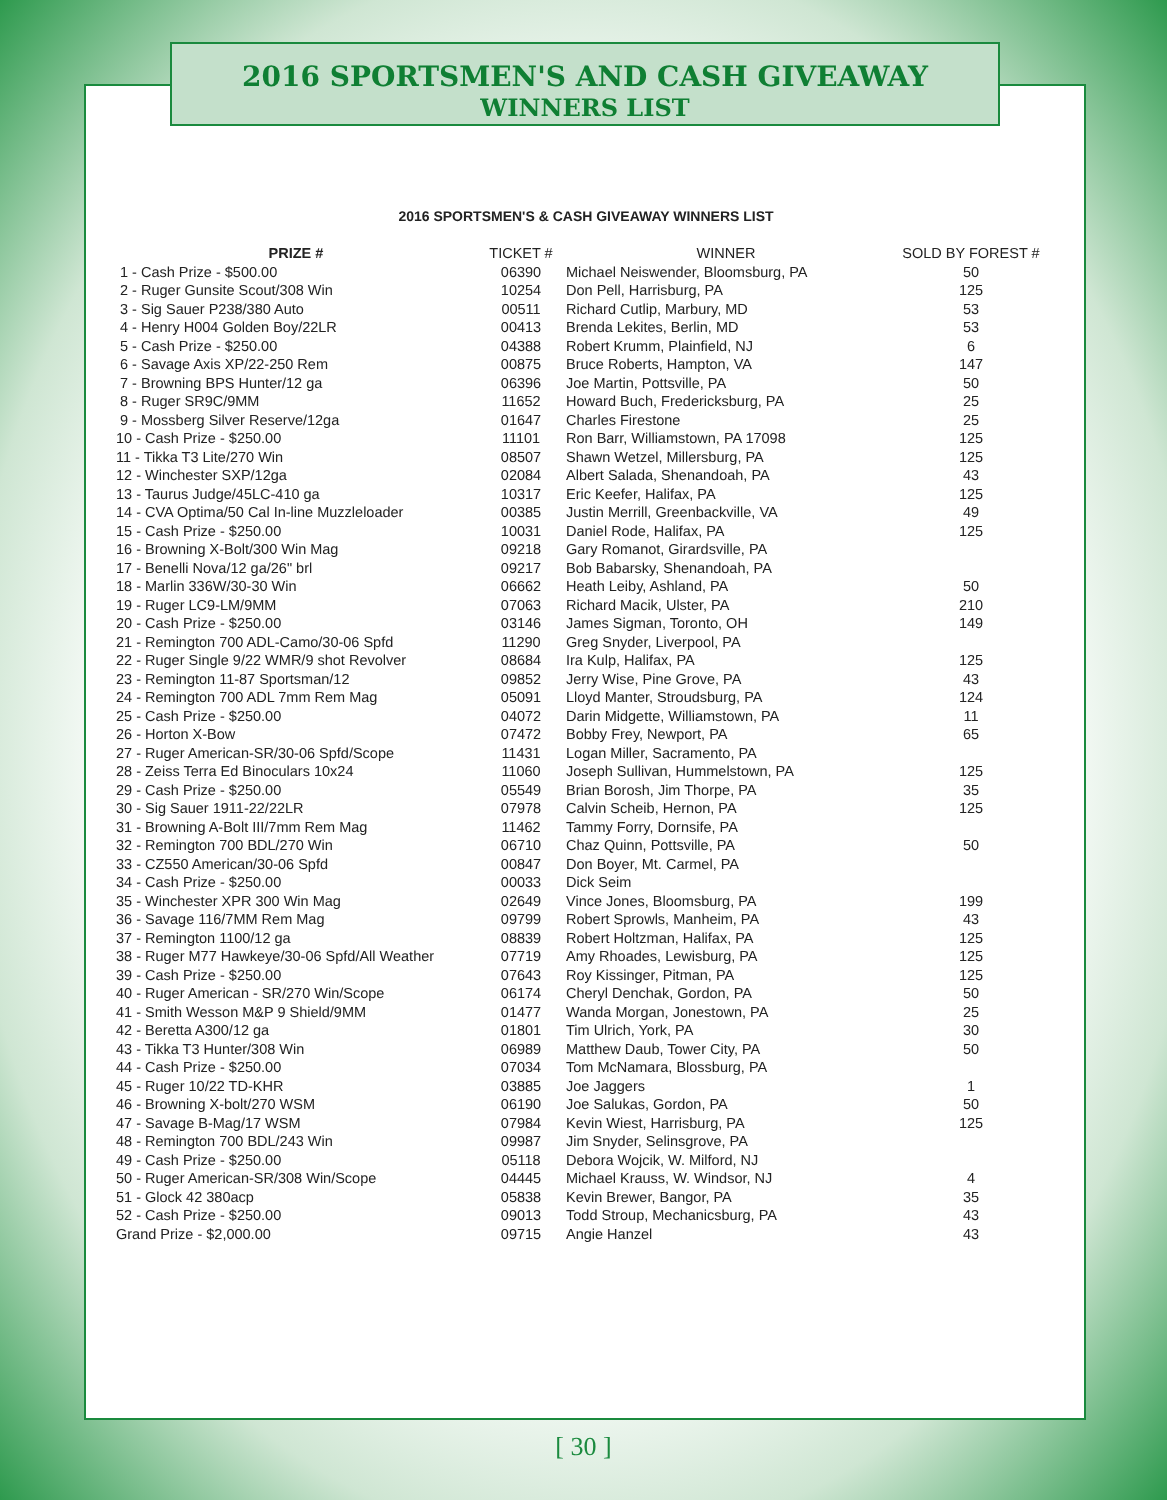2016 SPORTSMEN'S AND CASH GIVEAWAY
WINNERS LIST
2016 SPORTSMEN'S & CASH GIVEAWAY WINNERS LIST
| PRIZE # | TICKET # | WINNER | SOLD BY FOREST # |
| --- | --- | --- | --- |
| 1 - Cash Prize - $500.00 | 06390 | Michael Neiswender, Bloomsburg, PA | 50 |
| 2 - Ruger Gunsite Scout/308 Win | 10254 | Don Pell, Harrisburg, PA | 125 |
| 3 - Sig Sauer P238/380 Auto | 00511 | Richard Cutlip, Marbury, MD | 53 |
| 4 - Henry H004 Golden Boy/22LR | 00413 | Brenda Lekites, Berlin, MD | 53 |
| 5 - Cash Prize - $250.00 | 04388 | Robert Krumm, Plainfield, NJ | 6 |
| 6 - Savage Axis XP/22-250 Rem | 00875 | Bruce Roberts, Hampton, VA | 147 |
| 7 - Browning BPS Hunter/12 ga | 06396 | Joe Martin, Pottsville, PA | 50 |
| 8 - Ruger SR9C/9MM | 11652 | Howard Buch, Fredericksburg, PA | 25 |
| 9 - Mossberg Silver Reserve/12ga | 01647 | Charles Firestone | 25 |
| 10 - Cash Prize - $250.00 | 11101 | Ron Barr, Williamstown, PA 17098 | 125 |
| 11 - Tikka T3 Lite/270 Win | 08507 | Shawn Wetzel, Millersburg, PA | 125 |
| 12 - Winchester SXP/12ga | 02084 | Albert Salada, Shenandoah, PA | 43 |
| 13 - Taurus Judge/45LC-410 ga | 10317 | Eric Keefer, Halifax, PA | 125 |
| 14 - CVA Optima/50 Cal In-line Muzzleloader | 00385 | Justin Merrill, Greenbackville, VA | 49 |
| 15 - Cash Prize - $250.00 | 10031 | Daniel Rode, Halifax, PA | 125 |
| 16 - Browning X-Bolt/300 Win Mag | 09218 | Gary Romanot, Girardsville, PA | |
| 17 - Benelli Nova/12 ga/26" brl | 09217 | Bob Babarsky, Shenandoah, PA | |
| 18 - Marlin 336W/30-30 Win | 06662 | Heath Leiby, Ashland, PA | 50 |
| 19 - Ruger LC9-LM/9MM | 07063 | Richard Macik, Ulster, PA | 210 |
| 20 - Cash Prize - $250.00 | 03146 | James Sigman, Toronto, OH | 149 |
| 21 - Remington 700 ADL-Camo/30-06 Spfd | 11290 | Greg Snyder, Liverpool, PA | |
| 22 - Ruger Single 9/22 WMR/9 shot Revolver | 08684 | Ira Kulp, Halifax, PA | 125 |
| 23 - Remington 11-87 Sportsman/12 | 09852 | Jerry Wise, Pine Grove, PA | 43 |
| 24 - Remington 700 ADL 7mm Rem Mag | 05091 | Lloyd Manter, Stroudsburg, PA | 124 |
| 25 - Cash Prize - $250.00 | 04072 | Darin Midgette, Williamstown, PA | 11 |
| 26 - Horton X-Bow | 07472 | Bobby Frey, Newport, PA | 65 |
| 27 - Ruger American-SR/30-06 Spfd/Scope | 11431 | Logan Miller, Sacramento, PA | |
| 28 - Zeiss Terra Ed Binoculars 10x24 | 11060 | Joseph Sullivan, Hummelstown, PA | 125 |
| 29 - Cash Prize - $250.00 | 05549 | Brian Borosh, Jim Thorpe, PA | 35 |
| 30 - Sig Sauer 1911-22/22LR | 07978 | Calvin Scheib, Hernon, PA | 125 |
| 31 - Browning A-Bolt III/7mm Rem Mag | 11462 | Tammy Forry, Dornsife, PA | |
| 32 - Remington 700 BDL/270 Win | 06710 | Chaz Quinn, Pottsville, PA | 50 |
| 33 - CZ550 American/30-06 Spfd | 00847 | Don Boyer, Mt. Carmel, PA | |
| 34 - Cash Prize - $250.00 | 00033 | Dick Seim | |
| 35 - Winchester XPR 300 Win Mag | 02649 | Vince Jones, Bloomsburg, PA | 199 |
| 36 - Savage 116/7MM Rem Mag | 09799 | Robert Sprowls, Manheim, PA | 43 |
| 37 - Remington 1100/12 ga | 08839 | Robert Holtzman, Halifax, PA | 125 |
| 38 - Ruger M77 Hawkeye/30-06 Spfd/All Weather | 07719 | Amy Rhoades, Lewisburg, PA | 125 |
| 39 - Cash Prize - $250.00 | 07643 | Roy Kissinger, Pitman, PA | 125 |
| 40 - Ruger American - SR/270 Win/Scope | 06174 | Cheryl Denchak, Gordon, PA | 50 |
| 41 - Smith Wesson M&P 9 Shield/9MM | 01477 | Wanda Morgan, Jonestown, PA | 25 |
| 42 - Beretta A300/12 ga | 01801 | Tim Ulrich, York, PA | 30 |
| 43 - Tikka T3 Hunter/308 Win | 06989 | Matthew Daub, Tower City, PA | 50 |
| 44 - Cash Prize - $250.00 | 07034 | Tom McNamara, Blossburg, PA | |
| 45 - Ruger 10/22 TD-KHR | 03885 | Joe Jaggers | 1 |
| 46 - Browning X-bolt/270 WSM | 06190 | Joe Salukas, Gordon, PA | 50 |
| 47 - Savage B-Mag/17 WSM | 07984 | Kevin Wiest, Harrisburg, PA | 125 |
| 48 - Remington 700 BDL/243 Win | 09987 | Jim Snyder, Selinsgrove, PA | |
| 49 - Cash Prize - $250.00 | 05118 | Debora Wojcik, W. Milford, NJ | |
| 50 - Ruger American-SR/308 Win/Scope | 04445 | Michael Krauss, W. Windsor, NJ | 4 |
| 51 - Glock 42 380acp | 05838 | Kevin Brewer, Bangor, PA | 35 |
| 52 - Cash Prize - $250.00 | 09013 | Todd Stroup, Mechanicsburg, PA | 43 |
| Grand Prize - $2,000.00 | 09715 | Angie Hanzel | 43 |
[ 30 ]